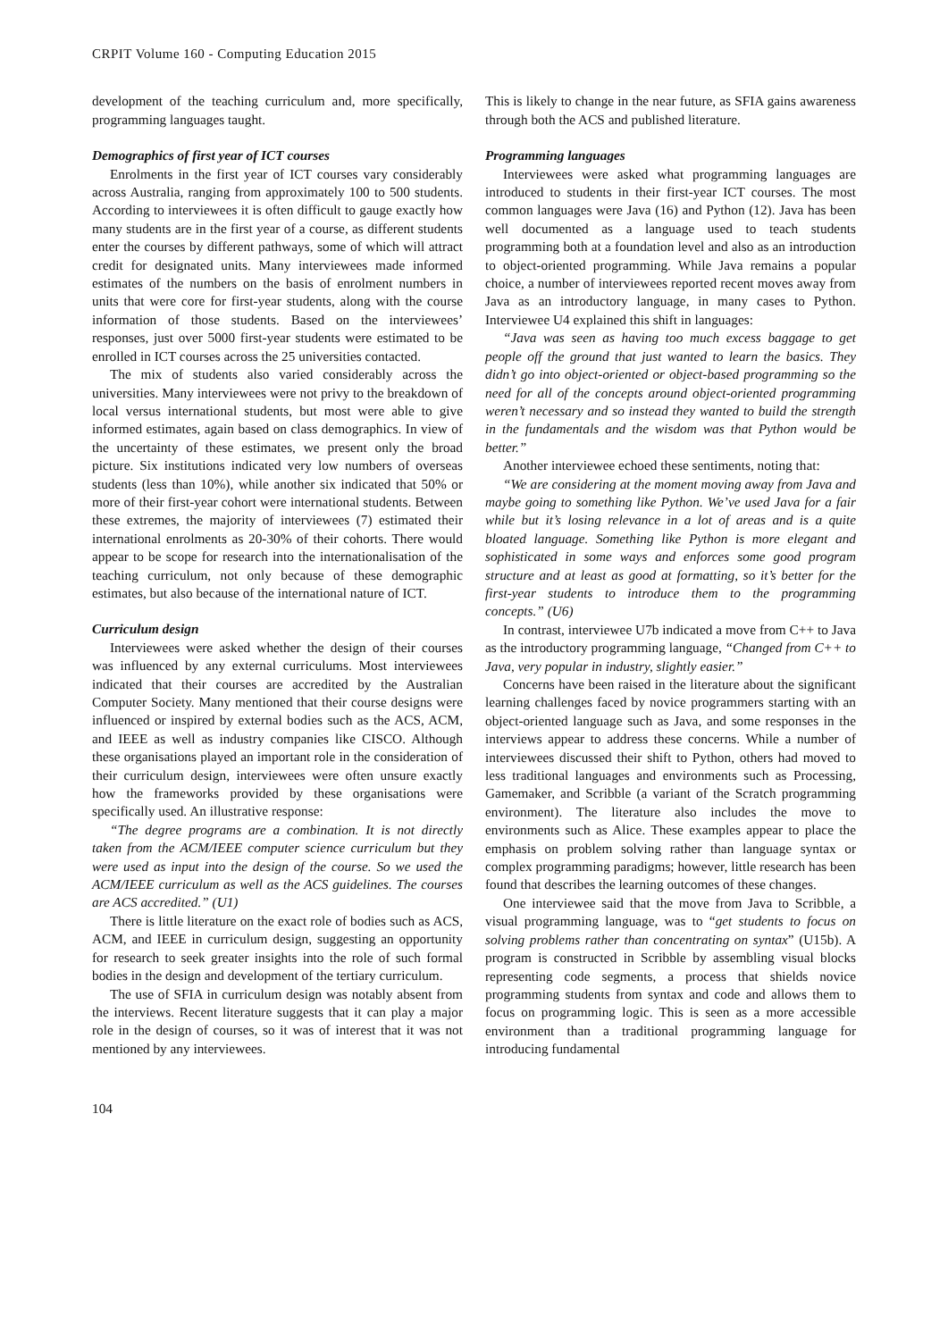CRPIT Volume 160 - Computing Education 2015
development of the teaching curriculum and, more specifically, programming languages taught.
Demographics of first year of ICT courses
Enrolments in the first year of ICT courses vary considerably across Australia, ranging from approximately 100 to 500 students. According to interviewees it is often difficult to gauge exactly how many students are in the first year of a course, as different students enter the courses by different pathways, some of which will attract credit for designated units. Many interviewees made informed estimates of the numbers on the basis of enrolment numbers in units that were core for first-year students, along with the course information of those students. Based on the interviewees’ responses, just over 5000 first-year students were estimated to be enrolled in ICT courses across the 25 universities contacted.
The mix of students also varied considerably across the universities. Many interviewees were not privy to the breakdown of local versus international students, but most were able to give informed estimates, again based on class demographics. In view of the uncertainty of these estimates, we present only the broad picture. Six institutions indicated very low numbers of overseas students (less than 10%), while another six indicated that 50% or more of their first-year cohort were international students. Between these extremes, the majority of interviewees (7) estimated their international enrolments as 20-30% of their cohorts. There would appear to be scope for research into the internationalisation of the teaching curriculum, not only because of these demographic estimates, but also because of the international nature of ICT.
Curriculum design
Interviewees were asked whether the design of their courses was influenced by any external curriculums. Most interviewees indicated that their courses are accredited by the Australian Computer Society. Many mentioned that their course designs were influenced or inspired by external bodies such as the ACS, ACM, and IEEE as well as industry companies like CISCO. Although these organisations played an important role in the consideration of their curriculum design, interviewees were often unsure exactly how the frameworks provided by these organisations were specifically used. An illustrative response:
“The degree programs are a combination. It is not directly taken from the ACM/IEEE computer science curriculum but they were used as input into the design of the course. So we used the ACM/IEEE curriculum as well as the ACS guidelines. The courses are ACS accredited.” (U1)
There is little literature on the exact role of bodies such as ACS, ACM, and IEEE in curriculum design, suggesting an opportunity for research to seek greater insights into the role of such formal bodies in the design and development of the tertiary curriculum.
The use of SFIA in curriculum design was notably absent from the interviews. Recent literature suggests that it can play a major role in the design of courses, so it was of interest that it was not mentioned by any interviewees.
This is likely to change in the near future, as SFIA gains awareness through both the ACS and published literature.
Programming languages
Interviewees were asked what programming languages are introduced to students in their first-year ICT courses. The most common languages were Java (16) and Python (12). Java has been well documented as a language used to teach students programming both at a foundation level and also as an introduction to object-oriented programming. While Java remains a popular choice, a number of interviewees reported recent moves away from Java as an introductory language, in many cases to Python. Interviewee U4 explained this shift in languages:
“Java was seen as having too much excess baggage to get people off the ground that just wanted to learn the basics. They didn’t go into object-oriented or object-based programming so the need for all of the concepts around object-oriented programming weren’t necessary and so instead they wanted to build the strength in the fundamentals and the wisdom was that Python would be better.”
Another interviewee echoed these sentiments, noting that:
“We are considering at the moment moving away from Java and maybe going to something like Python. We’ve used Java for a fair while but it’s losing relevance in a lot of areas and is a quite bloated language. Something like Python is more elegant and sophisticated in some ways and enforces some good program structure and at least as good at formatting, so it’s better for the first-year students to introduce them to the programming concepts.” (U6)
In contrast, interviewee U7b indicated a move from C++ to Java as the introductory programming language, “Changed from C++ to Java, very popular in industry, slightly easier.”
Concerns have been raised in the literature about the significant learning challenges faced by novice programmers starting with an object-oriented language such as Java, and some responses in the interviews appear to address these concerns. While a number of interviewees discussed their shift to Python, others had moved to less traditional languages and environments such as Processing, Gamemaker, and Scribble (a variant of the Scratch programming environment). The literature also includes the move to environments such as Alice. These examples appear to place the emphasis on problem solving rather than language syntax or complex programming paradigms; however, little research has been found that describes the learning outcomes of these changes.
One interviewee said that the move from Java to Scribble, a visual programming language, was to “get students to focus on solving problems rather than concentrating on syntax” (U15b). A program is constructed in Scribble by assembling visual blocks representing code segments, a process that shields novice programming students from syntax and code and allows them to focus on programming logic. This is seen as a more accessible environment than a traditional programming language for introducing fundamental
104